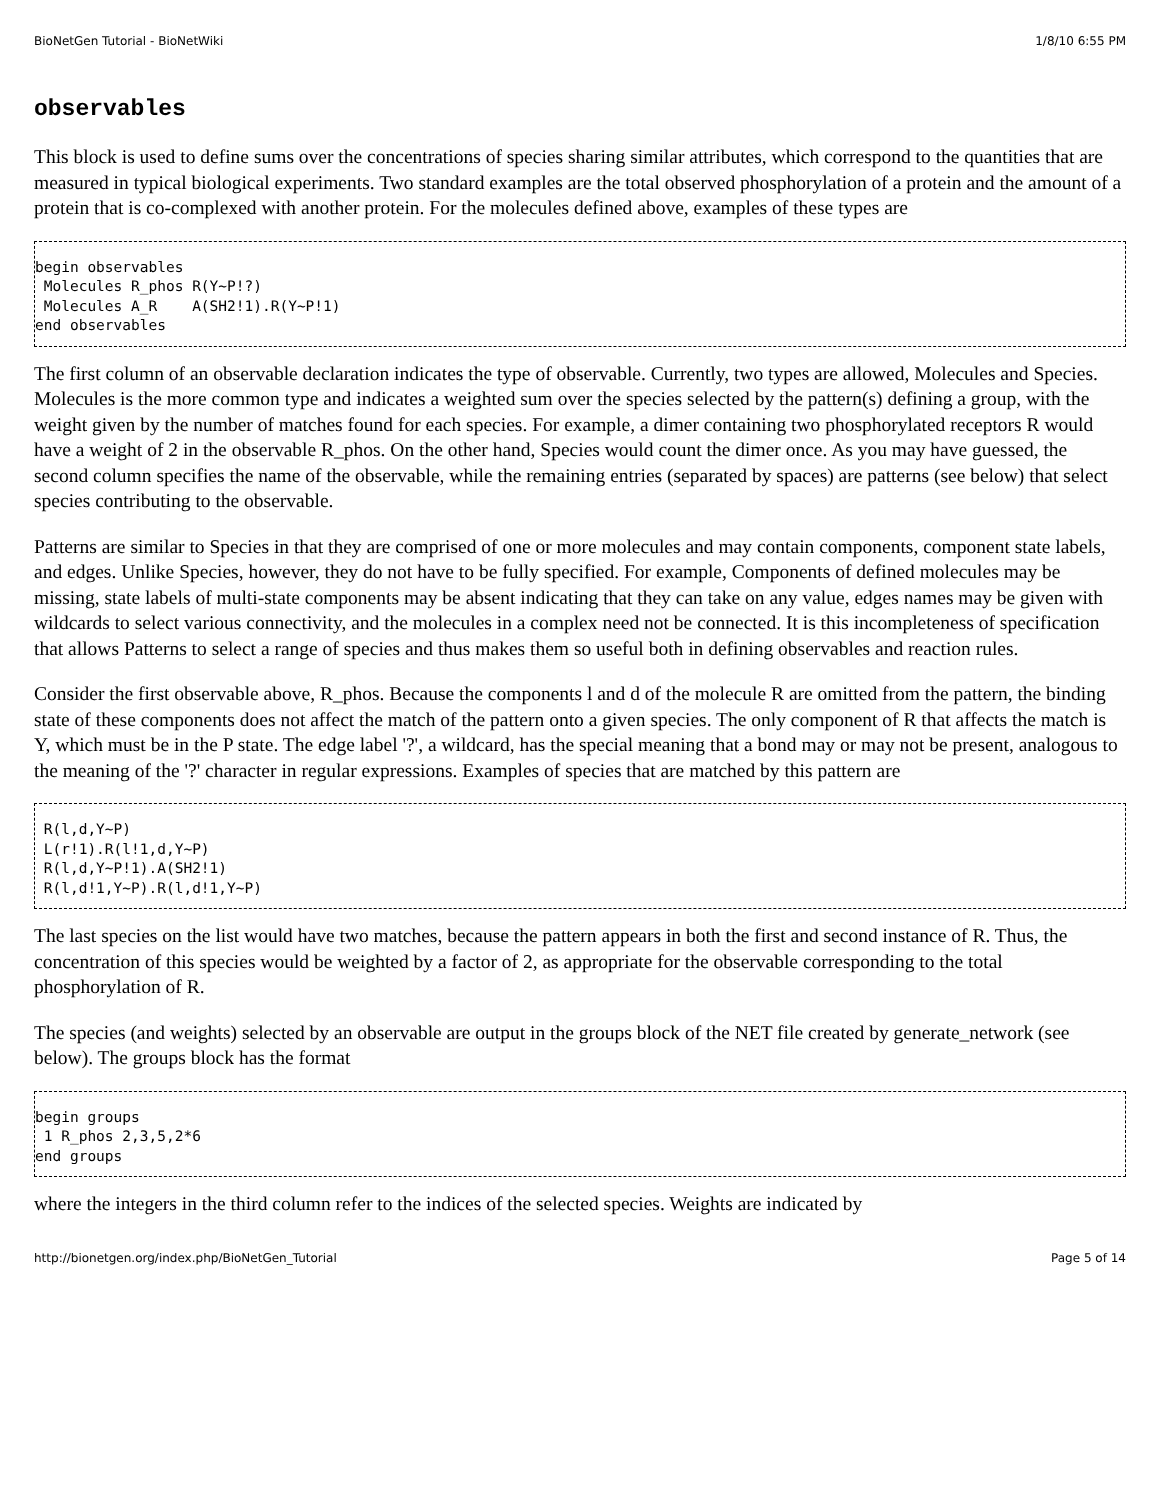BioNetGen Tutorial - BioNetWiki 1/8/10 6:55 PM
observables
This block is used to define sums over the concentrations of species sharing similar attributes, which correspond to the quantities that are measured in typical biological experiments. Two standard examples are the total observed phosphorylation of a protein and the amount of a protein that is co-complexed with another protein. For the molecules defined above, examples of these types are
begin observables
 Molecules R_phos R(Y~P!?)
 Molecules A_R    A(SH2!1).R(Y~P!1)
end observables
The first column of an observable declaration indicates the type of observable. Currently, two types are allowed, Molecules and Species. Molecules is the more common type and indicates a weighted sum over the species selected by the pattern(s) defining a group, with the weight given by the number of matches found for each species. For example, a dimer containing two phosphorylated receptors R would have a weight of 2 in the observable R_phos. On the other hand, Species would count the dimer once. As you may have guessed, the second column specifies the name of the observable, while the remaining entries (separated by spaces) are patterns (see below) that select species contributing to the observable.
Patterns are similar to Species in that they are comprised of one or more molecules and may contain components, component state labels, and edges. Unlike Species, however, they do not have to be fully specified. For example, Components of defined molecules may be missing, state labels of multi-state components may be absent indicating that they can take on any value, edges names may be given with wildcards to select various connectivity, and the molecules in a complex need not be connected. It is this incompleteness of specification that allows Patterns to select a range of species and thus makes them so useful both in defining observables and reaction rules.
Consider the first observable above, R_phos. Because the components l and d of the molecule R are omitted from the pattern, the binding state of these components does not affect the match of the pattern onto a given species. The only component of R that affects the match is Y, which must be in the P state. The edge label '?', a wildcard, has the special meaning that a bond may or may not be present, analogous to the meaning of the '?' character in regular expressions. Examples of species that are matched by this pattern are
 R(l,d,Y~P)
 L(r!1).R(l!1,d,Y~P)
 R(l,d,Y~P!1).A(SH2!1)
 R(l,d!1,Y~P).R(l,d!1,Y~P)
The last species on the list would have two matches, because the pattern appears in both the first and second instance of R. Thus, the concentration of this species would be weighted by a factor of 2, as appropriate for the observable corresponding to the total phosphorylation of R.
The species (and weights) selected by an observable are output in the groups block of the NET file created by generate_network (see below). The groups block has the format
begin groups
 1 R_phos 2,3,5,2*6
end groups
where the integers in the third column refer to the indices of the selected species. Weights are indicated by
http://bionetgen.org/index.php/BioNetGen_Tutorial Page 5 of 14